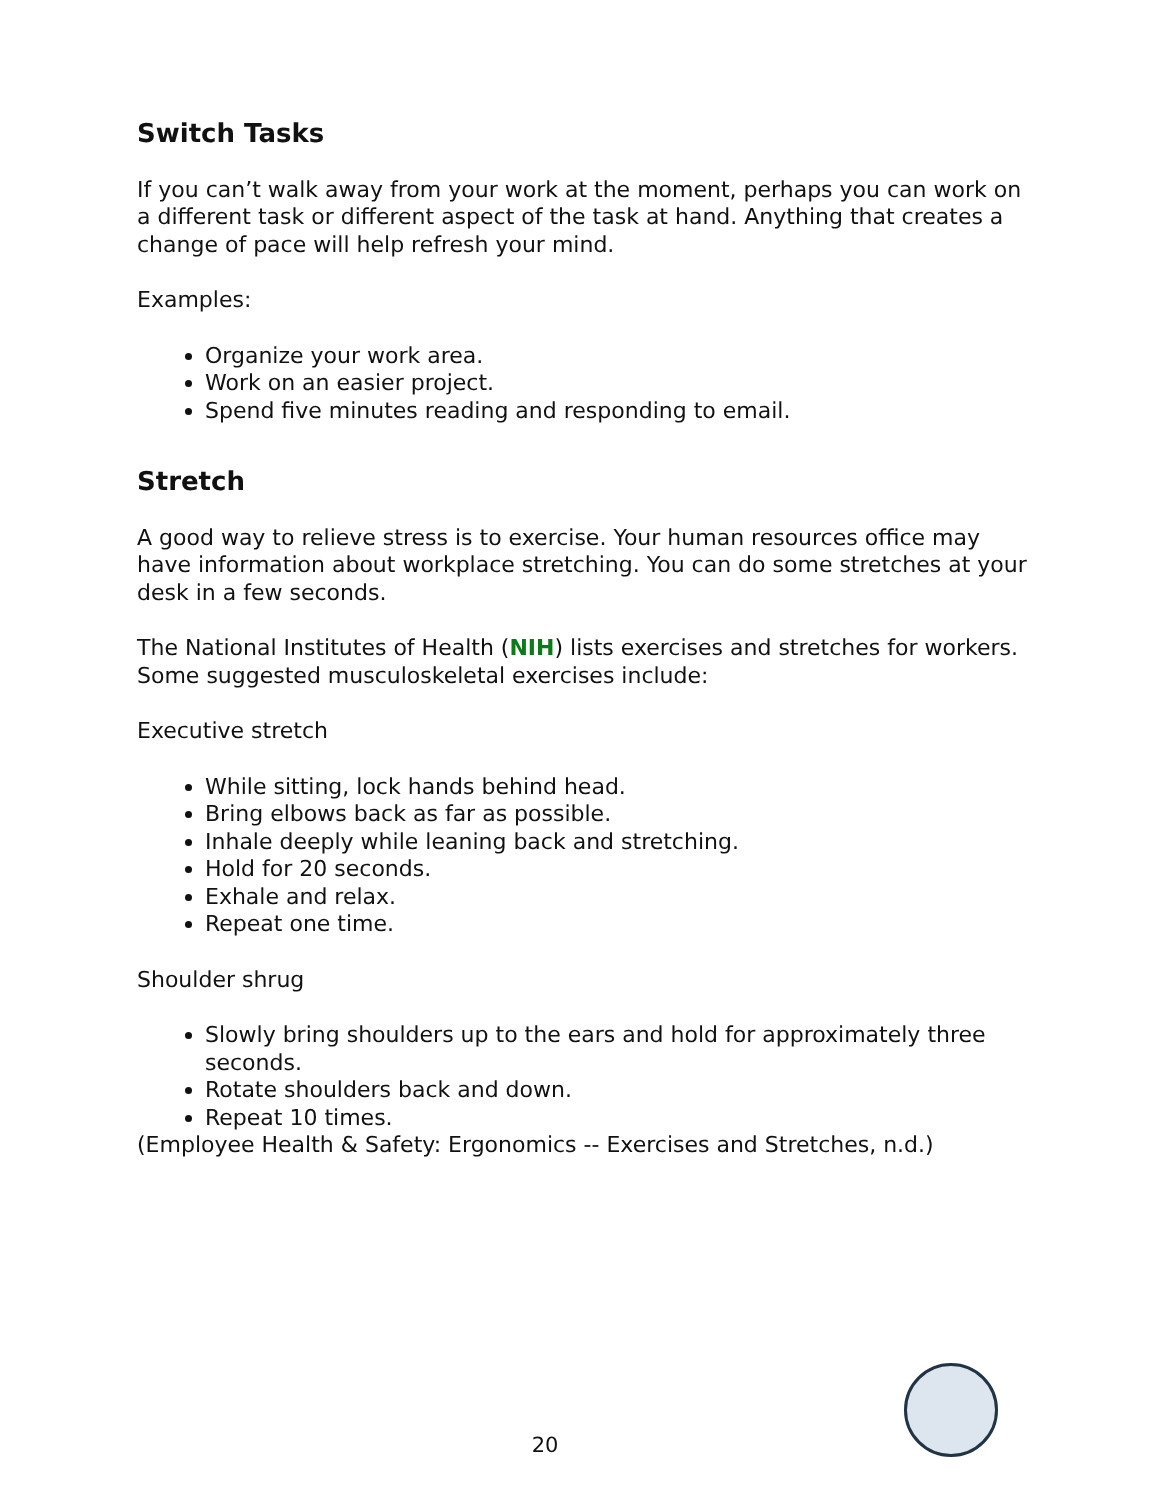Switch Tasks
If you can’t walk away from your work at the moment, perhaps you can work on a different task or different aspect of the task at hand. Anything that creates a change of pace will help refresh your mind.
Examples:
Organize your work area.
Work on an easier project.
Spend five minutes reading and responding to email.
Stretch
A good way to relieve stress is to exercise. Your human resources office may have information about workplace stretching. You can do some stretches at your desk in a few seconds.
The National Institutes of Health (NIH) lists exercises and stretches for workers. Some suggested musculoskeletal exercises include:
Executive stretch
While sitting, lock hands behind head.
Bring elbows back as far as possible.
Inhale deeply while leaning back and stretching.
Hold for 20 seconds.
Exhale and relax.
Repeat one time.
Shoulder shrug
Slowly bring shoulders up to the ears and hold for approximately three seconds.
Rotate shoulders back and down.
Repeat 10 times.
(Employee Health & Safety: Ergonomics -- Exercises and Stretches, n.d.)
20